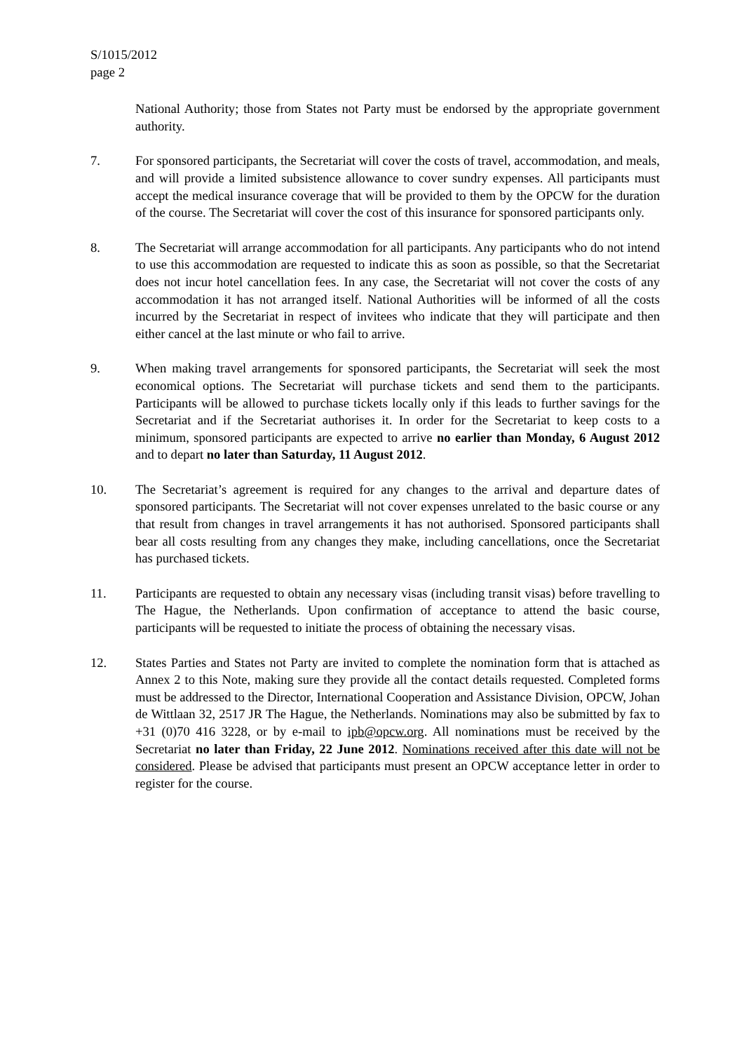S/1015/2012
page 2
National Authority; those from States not Party must be endorsed by the appropriate government authority.
7. For sponsored participants, the Secretariat will cover the costs of travel, accommodation, and meals, and will provide a limited subsistence allowance to cover sundry expenses. All participants must accept the medical insurance coverage that will be provided to them by the OPCW for the duration of the course. The Secretariat will cover the cost of this insurance for sponsored participants only.
8. The Secretariat will arrange accommodation for all participants. Any participants who do not intend to use this accommodation are requested to indicate this as soon as possible, so that the Secretariat does not incur hotel cancellation fees. In any case, the Secretariat will not cover the costs of any accommodation it has not arranged itself. National Authorities will be informed of all the costs incurred by the Secretariat in respect of invitees who indicate that they will participate and then either cancel at the last minute or who fail to arrive.
9. When making travel arrangements for sponsored participants, the Secretariat will seek the most economical options. The Secretariat will purchase tickets and send them to the participants. Participants will be allowed to purchase tickets locally only if this leads to further savings for the Secretariat and if the Secretariat authorises it. In order for the Secretariat to keep costs to a minimum, sponsored participants are expected to arrive no earlier than Monday, 6 August 2012 and to depart no later than Saturday, 11 August 2012.
10. The Secretariat’s agreement is required for any changes to the arrival and departure dates of sponsored participants. The Secretariat will not cover expenses unrelated to the basic course or any that result from changes in travel arrangements it has not authorised. Sponsored participants shall bear all costs resulting from any changes they make, including cancellations, once the Secretariat has purchased tickets.
11. Participants are requested to obtain any necessary visas (including transit visas) before travelling to The Hague, the Netherlands. Upon confirmation of acceptance to attend the basic course, participants will be requested to initiate the process of obtaining the necessary visas.
12. States Parties and States not Party are invited to complete the nomination form that is attached as Annex 2 to this Note, making sure they provide all the contact details requested. Completed forms must be addressed to the Director, International Cooperation and Assistance Division, OPCW, Johan de Wittlaan 32, 2517 JR The Hague, the Netherlands. Nominations may also be submitted by fax to +31 (0)70 416 3228, or by e-mail to ipb@opcw.org. All nominations must be received by the Secretariat no later than Friday, 22 June 2012. Nominations received after this date will not be considered. Please be advised that participants must present an OPCW acceptance letter in order to register for the course.